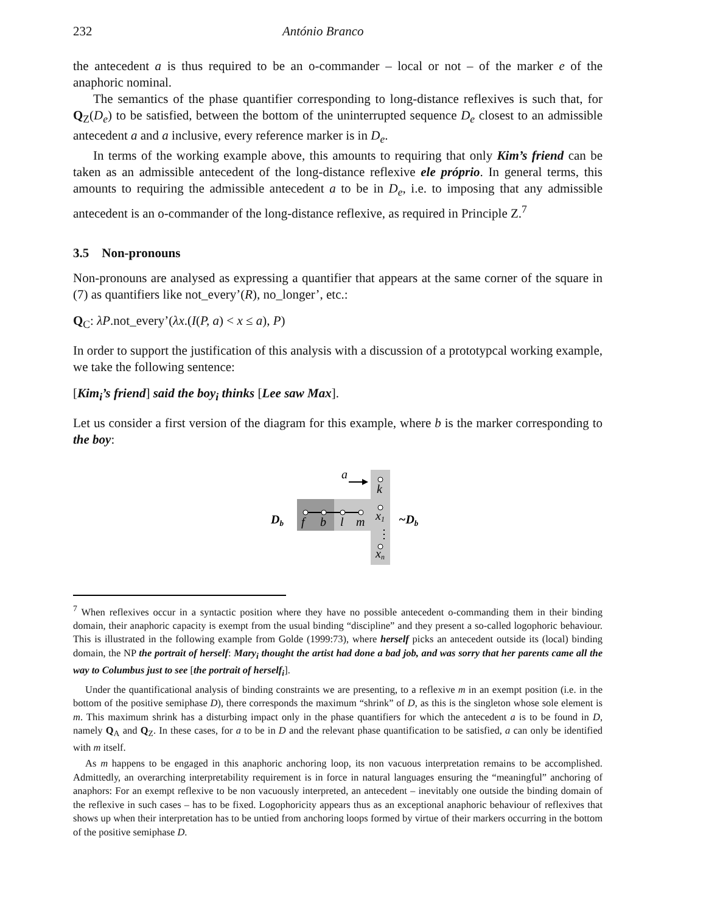232 António Branco
the antecedent a is thus required to be an o-commander – local or not – of the marker e of the anaphoric nominal.
The semantics of the phase quantifier corresponding to long-distance reflexives is such that, for Q<sub>Z</sub>(D<sub>e</sub>) to be satisfied, between the bottom of the uninterrupted sequence D<sub>e</sub> closest to an admissible antecedent a and a inclusive, every reference marker is in D<sub>e</sub>.
In terms of the working example above, this amounts to requiring that only Kim’s friend can be taken as an admissible antecedent of the long-distance reflexive ele próprio. In general terms, this amounts to requiring the admissible antecedent a to be in D<sub>e</sub>, i.e. to imposing that any admissible antecedent is an o-commander of the long-distance reflexive, as required in Principle Z.<sup>7</sup>
3.5 Non-pronouns
Non-pronouns are analysed as expressing a quantifier that appears at the same corner of the square in (7) as quantifiers like not_every’(R), no_longer’, etc.:
Q<sub>C</sub>: λP.not_every’(λx.(I(P, a) < x ≤ a), P)
In order to support the justification of this analysis with a discussion of a prototypcal working example, we take the following sentence:
[Kim<sub>i</sub>’s friend] said the boy<sub>i</sub> thinks [Lee saw Max].
Let us consider a first version of the diagram for this example, where b is the marker corresponding to the boy:
a
Db
~Db
f
b
l
m
k
x1
⋮
xn
<sup>7</sup> When reflexives occur in a syntactic position where they have no possible antecedent o-commanding them in their binding domain, their anaphoric capacity is exempt from the usual binding “discipline” and they present a so-called logophoric behaviour. This is illustrated in the following example from Golde (1999:73), where herself picks an antecedent outside its (local) binding domain, the NP the portrait of herself: Mary<sub>i</sub> thought the artist had done a bad job, and was sorry that her parents came all the way to Columbus just to see [the portrait of herself<sub>i</sub>].
Under the quantificational analysis of binding constraints we are presenting, to a reflexive m in an exempt position (i.e. in the bottom of the positive semiphase D), there corresponds the maximum “shrink” of D, as this is the singleton whose sole element is m. This maximum shrink has a disturbing impact only in the phase quantifiers for which the antecedent a is to be found in D, namely Q<sub>A</sub> and Q<sub>Z</sub>. In these cases, for a to be in D and the relevant phase quantification to be satisfied, a can only be identified with m itself.
As m happens to be engaged in this anaphoric anchoring loop, its non vacuous interpretation remains to be accomplished. Admittedly, an overarching interpretability requirement is in force in natural languages ensuring the “meaningful” anchoring of anaphors: For an exempt reflexive to be non vacuously interpreted, an antecedent – inevitably one outside the binding domain of the reflexive in such cases – has to be fixed. Logophoricity appears thus as an exceptional anaphoric behaviour of reflexives that shows up when their interpretation has to be untied from anchoring loops formed by virtue of their markers occurring in the bottom of the positive semiphase D.